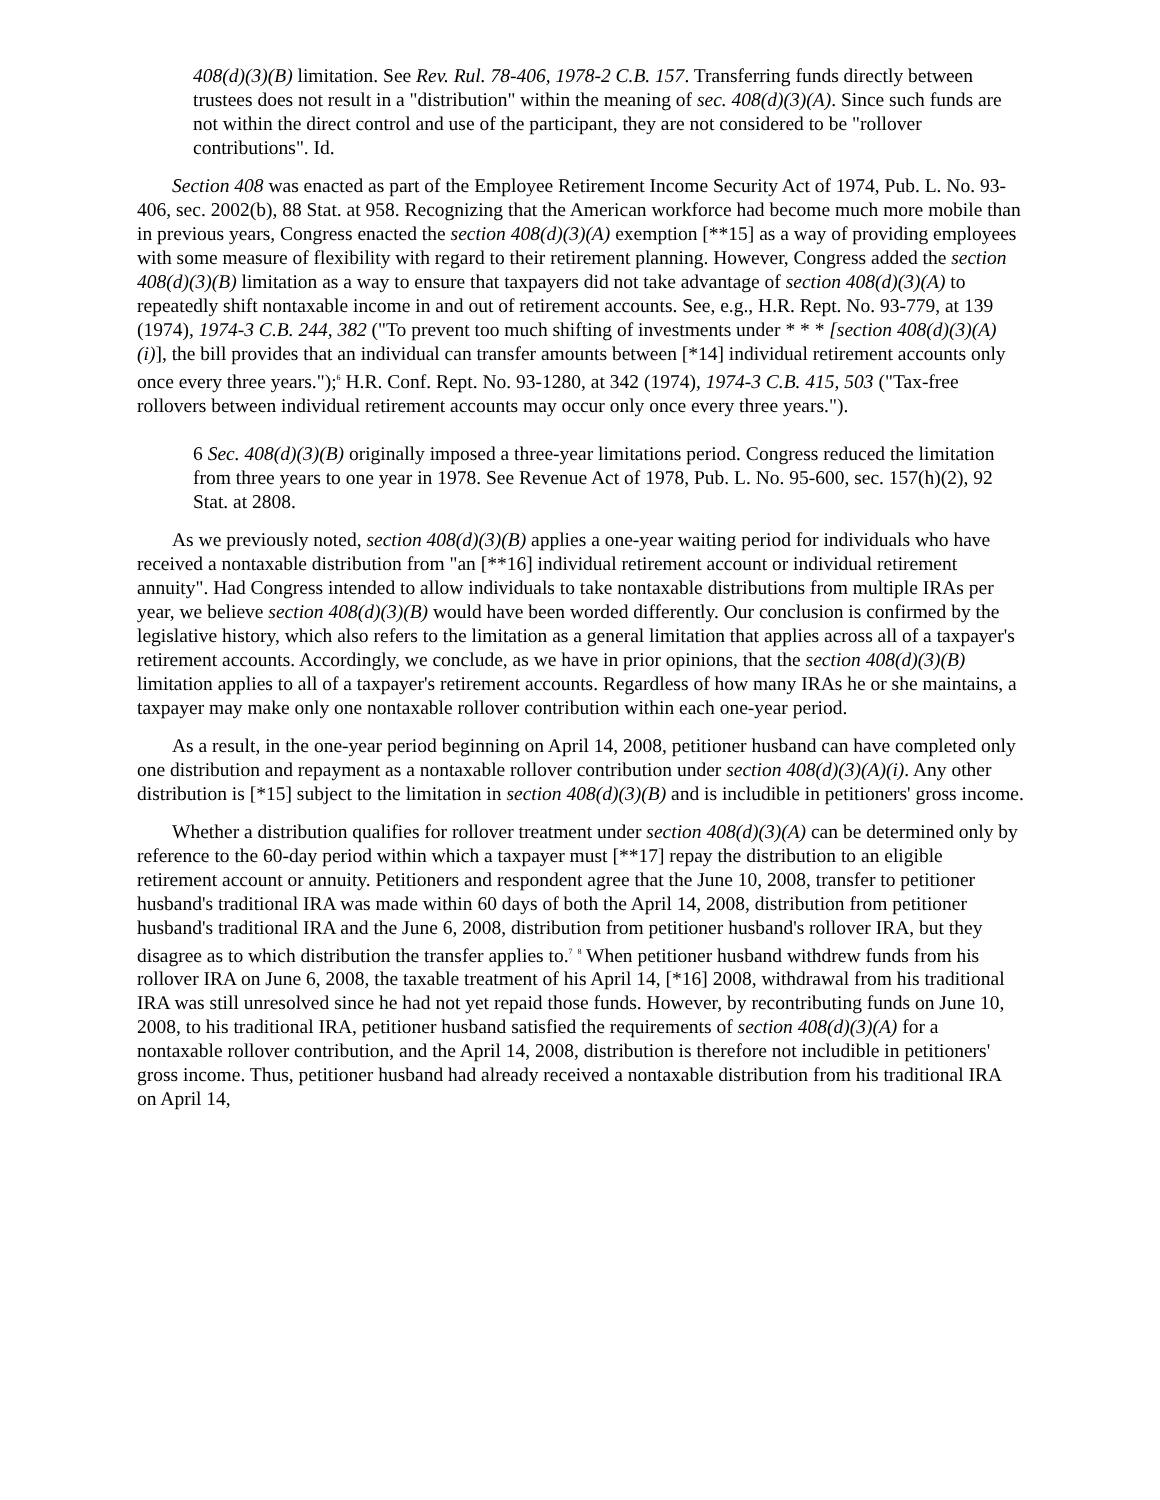408(d)(3)(B) limitation. See Rev. Rul. 78-406, 1978-2 C.B. 157. Transferring funds directly between trustees does not result in a "distribution" within the meaning of sec. 408(d)(3)(A). Since such funds are not within the direct control and use of the participant, they are not considered to be "rollover contributions". Id.
Section 408 was enacted as part of the Employee Retirement Income Security Act of 1974, Pub. L. No. 93-406, sec. 2002(b), 88 Stat. at 958. Recognizing that the American workforce had become much more mobile than in previous years, Congress enacted the section 408(d)(3)(A) exemption [**15] as a way of providing employees with some measure of flexibility with regard to their retirement planning. However, Congress added the section 408(d)(3)(B) limitation as a way to ensure that taxpayers did not take advantage of section 408(d)(3)(A) to repeatedly shift nontaxable income in and out of retirement accounts. See, e.g., H.R. Rept. No. 93-779, at 139 (1974), 1974-3 C.B. 244, 382 ("To prevent too much shifting of investments under * * * [section 408(d)(3)(A)(i)], the bill provides that an individual can transfer amounts between [*14] individual retirement accounts only once every three years.");<sup>6</sup> H.R. Conf. Rept. No. 93-1280, at 342 (1974), 1974-3 C.B. 415, 503 ("Tax-free rollovers between individual retirement accounts may occur only once every three years.").
6 Sec. 408(d)(3)(B) originally imposed a three-year limitations period. Congress reduced the limitation from three years to one year in 1978. See Revenue Act of 1978, Pub. L. No. 95-600, sec. 157(h)(2), 92 Stat. at 2808.
As we previously noted, section 408(d)(3)(B) applies a one-year waiting period for individuals who have received a nontaxable distribution from "an [**16] individual retirement account or individual retirement annuity". Had Congress intended to allow individuals to take nontaxable distributions from multiple IRAs per year, we believe section 408(d)(3)(B) would have been worded differently. Our conclusion is confirmed by the legislative history, which also refers to the limitation as a general limitation that applies across all of a taxpayer's retirement accounts. Accordingly, we conclude, as we have in prior opinions, that the section 408(d)(3)(B) limitation applies to all of a taxpayer's retirement accounts. Regardless of how many IRAs he or she maintains, a taxpayer may make only one nontaxable rollover contribution within each one-year period.
As a result, in the one-year period beginning on April 14, 2008, petitioner husband can have completed only one distribution and repayment as a nontaxable rollover contribution under section 408(d)(3)(A)(i). Any other distribution is [*15] subject to the limitation in section 408(d)(3)(B) and is includible in petitioners' gross income.
Whether a distribution qualifies for rollover treatment under section 408(d)(3)(A) can be determined only by reference to the 60-day period within which a taxpayer must [**17] repay the distribution to an eligible retirement account or annuity. Petitioners and respondent agree that the June 10, 2008, transfer to petitioner husband's traditional IRA was made within 60 days of both the April 14, 2008, distribution from petitioner husband's traditional IRA and the June 6, 2008, distribution from petitioner husband's rollover IRA, but they disagree as to which distribution the transfer applies to.<sup>7</sup> <sup>8</sup> When petitioner husband withdrew funds from his rollover IRA on June 6, 2008, the taxable treatment of his April 14, [*16] 2008, withdrawal from his traditional IRA was still unresolved since he had not yet repaid those funds. However, by recontributing funds on June 10, 2008, to his traditional IRA, petitioner husband satisfied the requirements of section 408(d)(3)(A) for a nontaxable rollover contribution, and the April 14, 2008, distribution is therefore not includible in petitioners' gross income. Thus, petitioner husband had already received a nontaxable distribution from his traditional IRA on April 14,